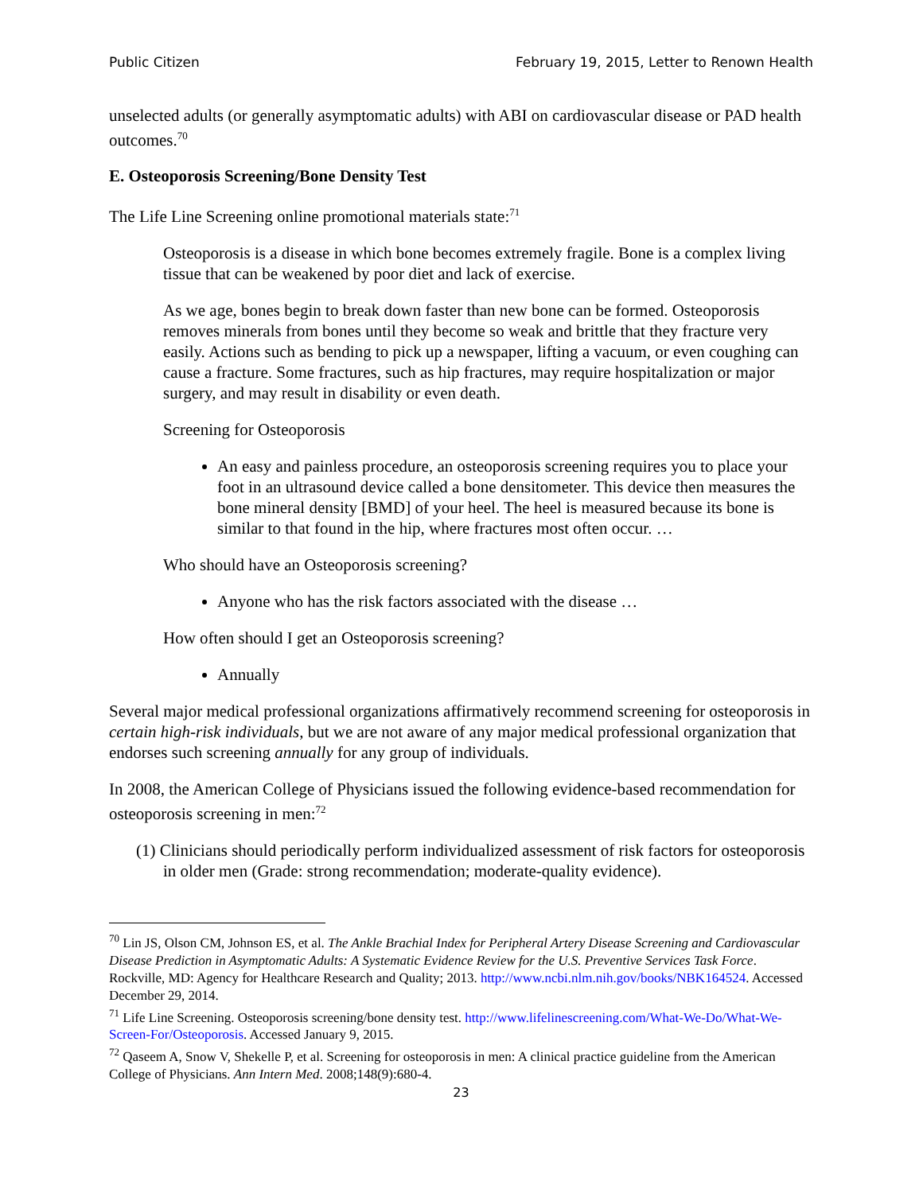Public Citizen February 19, 2015, Letter to Renown Health
unselected adults (or generally asymptomatic adults) with ABI on cardiovascular disease or PAD health outcomes.<sup>70</sup>
E. Osteoporosis Screening/Bone Density Test
The Life Line Screening online promotional materials state:<sup>71</sup>
Osteoporosis is a disease in which bone becomes extremely fragile. Bone is a complex living tissue that can be weakened by poor diet and lack of exercise.
As we age, bones begin to break down faster than new bone can be formed. Osteoporosis removes minerals from bones until they become so weak and brittle that they fracture very easily. Actions such as bending to pick up a newspaper, lifting a vacuum, or even coughing can cause a fracture. Some fractures, such as hip fractures, may require hospitalization or major surgery, and may result in disability or even death.
Screening for Osteoporosis
An easy and painless procedure, an osteoporosis screening requires you to place your foot in an ultrasound device called a bone densitometer. This device then measures the bone mineral density [BMD] of your heel. The heel is measured because its bone is similar to that found in the hip, where fractures most often occur. …
Who should have an Osteoporosis screening?
Anyone who has the risk factors associated with the disease …
How often should I get an Osteoporosis screening?
Annually
Several major medical professional organizations affirmatively recommend screening for osteoporosis in certain high-risk individuals, but we are not aware of any major medical professional organization that endorses such screening annually for any group of individuals.
In 2008, the American College of Physicians issued the following evidence-based recommendation for osteoporosis screening in men:<sup>72</sup>
(1) Clinicians should periodically perform individualized assessment of risk factors for osteoporosis in older men (Grade: strong recommendation; moderate-quality evidence).
<sup>70</sup> Lin JS, Olson CM, Johnson ES, et al. The Ankle Brachial Index for Peripheral Artery Disease Screening and Cardiovascular Disease Prediction in Asymptomatic Adults: A Systematic Evidence Review for the U.S. Preventive Services Task Force. Rockville, MD: Agency for Healthcare Research and Quality; 2013. http://www.ncbi.nlm.nih.gov/books/NBK164524. Accessed December 29, 2014.
<sup>71</sup> Life Line Screening. Osteoporosis screening/bone density test. http://www.lifelinescreening.com/What-We-Do/What-We-Screen-For/Osteoporosis. Accessed January 9, 2015.
<sup>72</sup> Qaseem A, Snow V, Shekelle P, et al. Screening for osteoporosis in men: A clinical practice guideline from the American College of Physicians. Ann Intern Med. 2008;148(9):680-4.
23